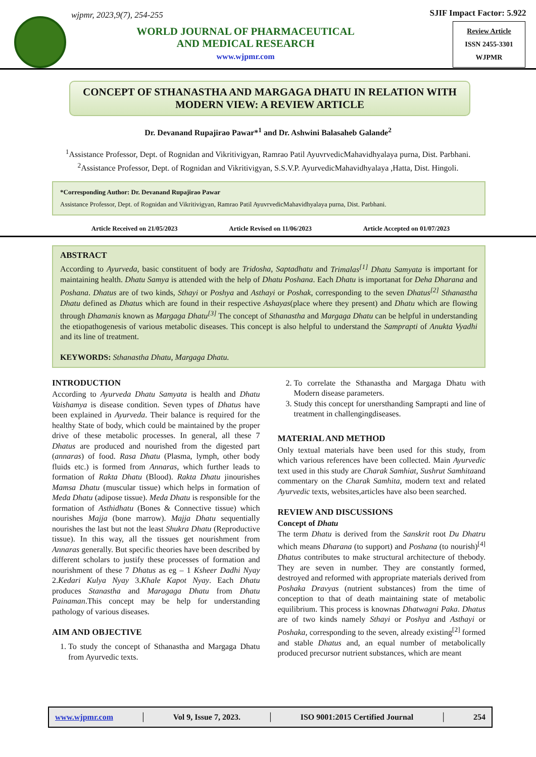wjpmr, 2023,9(7), 254-255
WORLD JOURNAL OF PHARMACEUTICAL
AND MEDICAL RESEARCH
www.wjpmr.com
SJIF Impact Factor: 5.922
Review Article
ISSN 2455-3301
WJPMR
CONCEPT OF STHANASTHA AND MARGAGA DHATU IN RELATION WITH MODERN VIEW: A REVIEW ARTICLE
Dr. Devanand Rupajirao Pawar*<sup>1</sup> and Dr. Ashwini Balasaheb Galande<sup>2</sup>
<sup>1</sup> Assistance Professor, Dept. of Rognidan and Vikritivigyan, Ramrao Patil AyuvrvedicMahavidhyalaya purna, Dist. Parbhani.
<sup>2</sup> Assistance Professor, Dept. of Rognidan and Vikritivigyan, S.S.V.P. AyurvedicMahavidhyalaya ,Hatta, Dist. Hingoli.
*Corresponding Author: Dr. Devanand Rupajirao Pawar
Assistance Professor, Dept. of Rognidan and Vikritivigyan, Ramrao Patil AyuvrvedicMahavidhyalaya purna, Dist. Parbhani.
Article Received on 21/05/2023 Article Revised on 11/06/2023 Article Accepted on 01/07/2023
ABSTRACT
According to Ayurveda, basic constituent of body are Tridosha, Saptadhatu and Trimalas<sup>[1]</sup> Dhatu Samyata is important for maintaining health. Dhatu Samya is attended with the help of Dhatu Poshana. Each Dhatu is importanat for Deha Dharana and Poshana. Dhatus are of two kinds, Sthayi or Poshya and Asthayi or Poshak, corresponding to the seven Dhatus<sup>[2]</sup> Sthanastha Dhatu defined as Dhatus which are found in their respective Ashayas(place where they present) and Dhatu which are flowing through Dhamanis known as Margaga Dhatu<sup>[3]</sup> The concept of Sthanastha and Margaga Dhatu can be helpful in understanding the etiopathogenesis of various metabolic diseases. This concept is also helpful to understand the Samprapti of Anukta Vyadhi and its line of treatment.
KEYWORDS: Sthanastha Dhatu, Margaga Dhatu.
INTRODUCTION
According to Ayurveda Dhatu Samyata is health and Dhatu Vaishamya is disease condition. Seven types of Dhatus have been explained in Ayurveda. Their balance is required for the healthy State of body, which could be maintained by the proper drive of these metabolic processes. In general, all these 7 Dhatus are produced and nourished from the digested part (annaras) of food. Rasa Dhatu (Plasma, lymph, other body fluids etc.) is formed from Annaras, which further leads to formation of Rakta Dhatu (Blood). Rakta Dhatu jinourishes Mamsa Dhatu (muscular tissue) which helps in formation of Meda Dhatu (adipose tissue). Meda Dhatu is responsible for the formation of Asthidhatu (Bones & Connective tissue) which nourishes Majja (bone marrow). Majja Dhatu sequentially nourishes the last but not the least Shukra Dhatu (Reproductive tissue). In this way, all the tissues get nourishment from Annaras generally. But specific theories have been described by different scholars to justify these processes of formation and nourishment of these 7 Dhatus as eg – 1 Ksheer Dadhi Nyay 2.Kedari Kulya Nyay 3.Khale Kapot Nyay. Each Dhatu produces Stanastha and Maragaga Dhatu from Dhatu Painaman.This concept may be help for understanding pathology of various diseases.
AIM AND OBJECTIVE
1. To study the concept of Sthanastha and Margaga Dhatu from Ayurvedic texts.
2. To correlate the Sthanastha and Margaga Dhatu with Modern disease parameters.
3. Study this concept for unersthanding Samprapti and line of treatment in challengingdiseases.
MATERIAL AND METHOD
Only textual materials have been used for this study, from which various references have been collected. Main Ayurvedic text used in this study are Charak Samhiat, Sushrut Samhitaand commentary on the Charak Samhita, modern text and related Ayurvedic texts, websites,articles have also been searched.
REVIEW AND DISCUSSIONS
Concept of Dhatu
The term Dhatu is derived from the Sanskrit root Du Dhatru which means Dharana (to support) and Poshana (to nourish)<sup>[4]</sup> Dhatus contributes to make structural architecture of thebody. They are seven in number. They are constantly formed, destroyed and reformed with appropriate materials derived from Poshaka Dravyas (nutrient substances) from the time of conception to that of death maintaining state of metabolic equilibrium. This process is knownas Dhatwagni Paka. Dhatus are of two kinds namely Sthayi or Poshya and Asthayi or Poshaka, corresponding to the seven, already existing<sup>[2]</sup> formed and stable Dhatus and, an equal number of metabolically produced precursor nutrient substances, which are meant
www.wjpmr.com │ Vol 9, Issue 7, 2023. │ ISO 9001:2015 Certified Journal │ 254